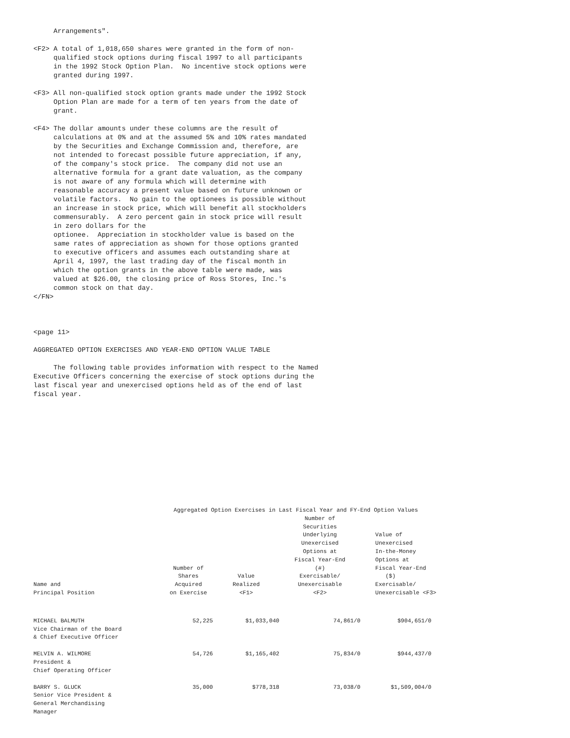Arrangements".

<F2> A total of 1,018,650 shares were granted in the form of non-
     qualified stock options during fiscal 1997 to all participants
     in the 1992 Stock Option Plan.  No incentive stock options were
     granted during 1997.

<F3> All non-qualified stock option grants made under the 1992 Stock
     Option Plan are made for a term of ten years from the date of
     grant.

<F4> The dollar amounts under these columns are the result of
     calculations at 0% and at the assumed 5% and 10% rates mandated
     by the Securities and Exchange Commission and, therefore, are
     not intended to forecast possible future appreciation, if any,
     of the company's stock price.  The company did not use an
     alternative formula for a grant date valuation, as the company
     is not aware of any formula which will determine with
     reasonable accuracy a present value based on future unknown or
     volatile factors.  No gain to the optionees is possible without
     an increase in stock price, which will benefit all stockholders
     commensurably.  A zero percent gain in stock price will result
     in zero dollars for the
     optionee.  Appreciation in stockholder value is based on the
     same rates of appreciation as shown for those options granted
     to executive officers and assumes each outstanding share at
     April 4, 1997, the last trading day of the fiscal month in
     which the option grants in the above table were made, was
     valued at $26.00, the closing price of Ross Stores, Inc.'s
     common stock on that day.
</FN>



<page 11>

AGGREGATED OPTION EXERCISES AND YEAR-END OPTION VALUE TABLE

     The following table provides information with respect to the Named
Executive Officers concerning the exercise of stock options during the
last fiscal year and unexercised options held as of the end of last
fiscal year.
| Aggregated Option Exercises in Last Fiscal Year and FY-End Option Values | | | | |
| --- | --- | --- | --- | --- |
| Name and Principal Position | Number of Shares Acquired on Exercise | Value Realized <F1> | Number of Securities Underlying Unexercised Options at Fiscal Year-End (#) Exercisable/ Unexercisable <F2> | Value of Unexercised In-the-Money Options at Fiscal Year-End ($) Exercisable/ Unexercisable <F3> |
| MICHAEL BALMUTH Vice Chairman of the Board & Chief Executive Officer | 52,225 | $1,033,040 | 74,861/0 | $904,651/0 |
| MELVIN A. WILMORE President & Chief Operating Officer | 54,726 | $1,165,402 | 75,834/0 | $944,437/0 |
| BARRY S. GLUCK Senior Vice President & General Merchandising Manager | 35,000 | $778,318 | 73,038/0 | $1,509,004/0 |